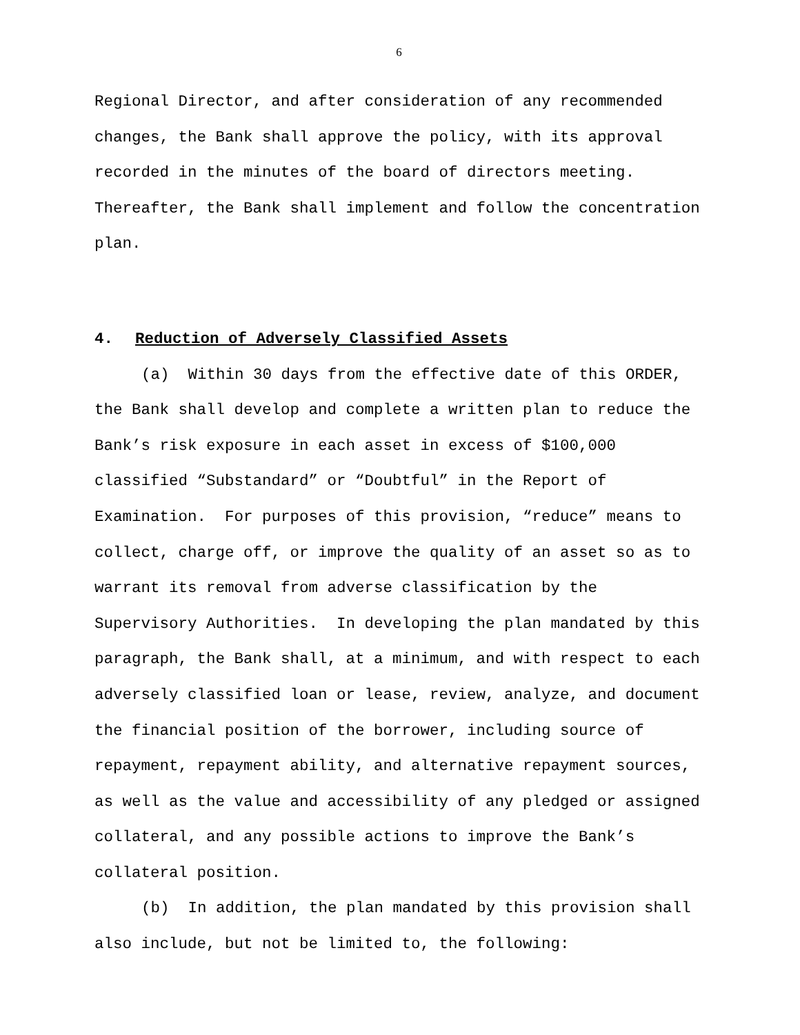6
Regional Director, and after consideration of any recommended changes, the Bank shall approve the policy, with its approval recorded in the minutes of the board of directors meeting. Thereafter, the Bank shall implement and follow the concentration plan.
4. Reduction of Adversely Classified Assets
(a) Within 30 days from the effective date of this ORDER, the Bank shall develop and complete a written plan to reduce the Bank’s risk exposure in each asset in excess of $100,000 classified “Substandard” or “Doubtful” in the Report of Examination. For purposes of this provision, “reduce” means to collect, charge off, or improve the quality of an asset so as to warrant its removal from adverse classification by the Supervisory Authorities. In developing the plan mandated by this paragraph, the Bank shall, at a minimum, and with respect to each adversely classified loan or lease, review, analyze, and document the financial position of the borrower, including source of repayment, repayment ability, and alternative repayment sources, as well as the value and accessibility of any pledged or assigned collateral, and any possible actions to improve the Bank’s collateral position.
(b) In addition, the plan mandated by this provision shall also include, but not be limited to, the following: